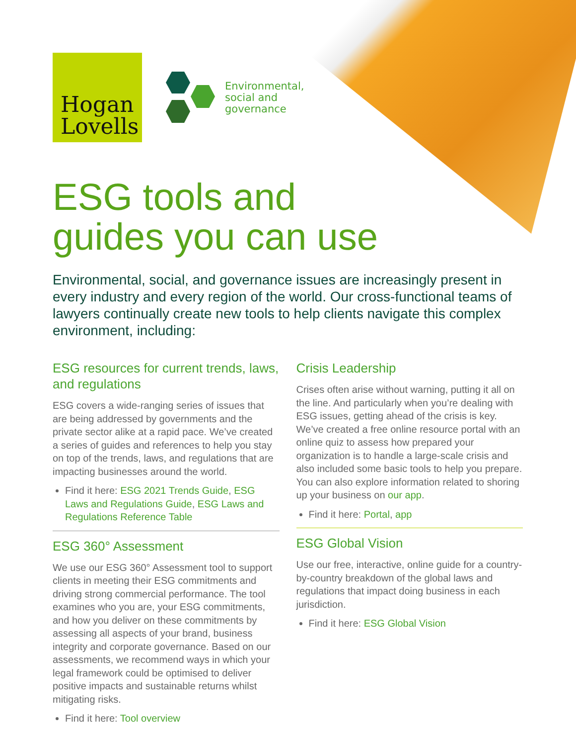Hogan
Lovells
Environmental,
social and
governance
ESG tools and
guides you can use
Environmental, social, and governance issues are increasingly present in every industry and every region of the world. Our cross-functional teams of lawyers continually create new tools to help clients navigate this complex environment, including:
ESG resources for current trends, laws, and regulations
ESG covers a wide-ranging series of issues that are being addressed by governments and the private sector alike at a rapid pace. We’ve created a series of guides and references to help you stay on top of the trends, laws, and regulations that are impacting businesses around the world.
Find it here: ESG 2021 Trends Guide, ESG Laws and Regulations Guide, ESG Laws and Regulations Reference Table
ESG 360° Assessment
We use our ESG 360° Assessment tool to support clients in meeting their ESG commitments and driving strong commercial performance. The tool examines who you are, your ESG commitments, and how you deliver on these commitments by assessing all aspects of your brand, business integrity and corporate governance. Based on our assessments, we recommend ways in which your legal framework could be optimised to deliver positive impacts and sustainable returns whilst mitigating risks.
Find it here: Tool overview
Crisis Leadership
Crises often arise without warning, putting it all on the line. And particularly when you’re dealing with ESG issues, getting ahead of the crisis is key. We’ve created a free online resource portal with an online quiz to assess how prepared your organization is to handle a large-scale crisis and also included some basic tools to help you prepare. You can also explore information related to shoring up your business on our app.
Find it here: Portal, app
ESG Global Vision
Use our free, interactive, online guide for a country-by-country breakdown of the global laws and regulations that impact doing business in each jurisdiction.
Find it here: ESG Global Vision